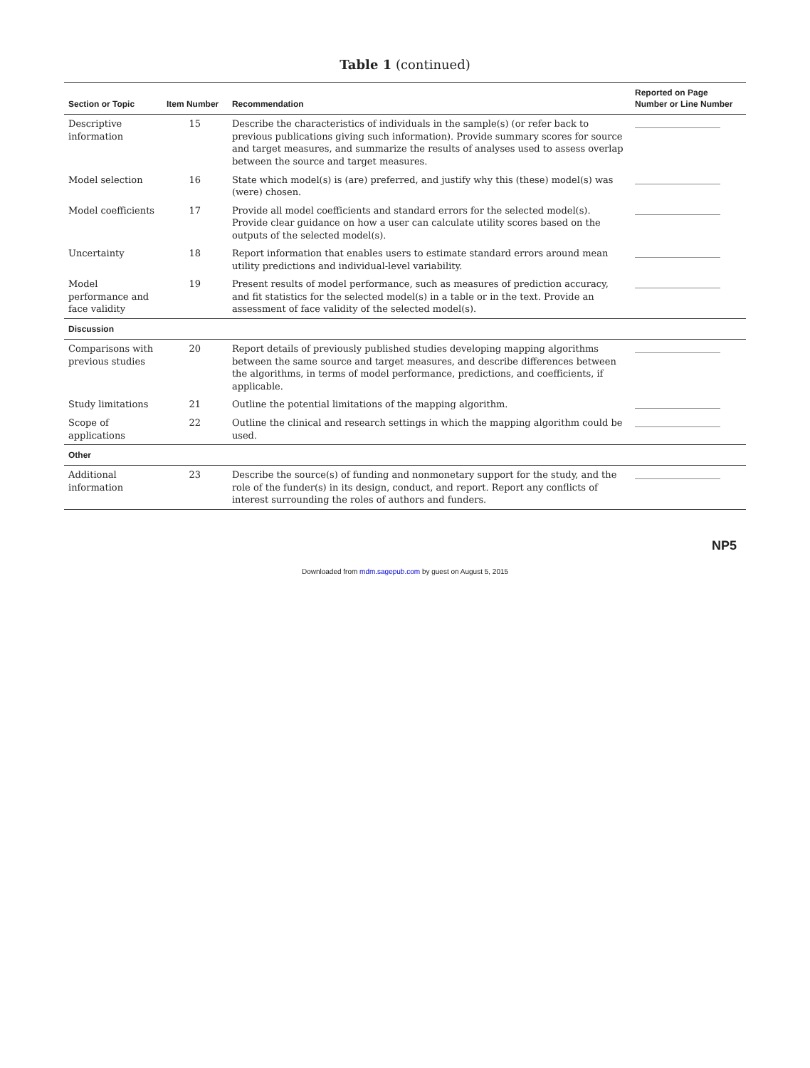Table 1 (continued)
| Section or Topic | Item Number | Recommendation | Reported on Page Number or Line Number |
| --- | --- | --- | --- |
| Descriptive information | 15 | Describe the characteristics of individuals in the sample(s) (or refer back to previous publications giving such information). Provide summary scores for source and target measures, and summarize the results of analyses used to assess overlap between the source and target measures. | |
| Model selection | 16 | State which model(s) is (are) preferred, and justify why this (these) model(s) was (were) chosen. | |
| Model coefficients | 17 | Provide all model coefficients and standard errors for the selected model(s). Provide clear guidance on how a user can calculate utility scores based on the outputs of the selected model(s). | |
| Uncertainty | 18 | Report information that enables users to estimate standard errors around mean utility predictions and individual-level variability. | |
| Model performance and face validity | 19 | Present results of model performance, such as measures of prediction accuracy, and fit statistics for the selected model(s) in a table or in the text. Provide an assessment of face validity of the selected model(s). | |
| Discussion | | | |
| Comparisons with previous studies | 20 | Report details of previously published studies developing mapping algorithms between the same source and target measures, and describe differences between the algorithms, in terms of model performance, predictions, and coefficients, if applicable. | |
| Study limitations | 21 | Outline the potential limitations of the mapping algorithm. | |
| Scope of applications | 22 | Outline the clinical and research settings in which the mapping algorithm could be used. | |
| Other | | | |
| Additional information | 23 | Describe the source(s) of funding and nonmonetary support for the study, and the role of the funder(s) in its design, conduct, and report. Report any conflicts of interest surrounding the roles of authors and funders. | |
NP5
Downloaded from mdm.sagepub.com by guest on August 5, 2015